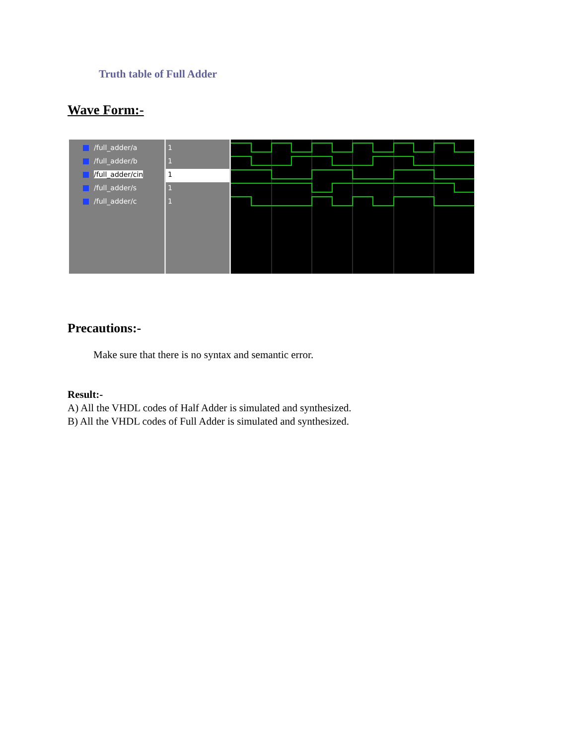Truth table of Full Adder
Wave Form:-
/full_adder/a
/full_adder/b
/full_adder/cin
/full_adder/s
/full_adder/c
1
1
1
1
1
Precautions:-
Make sure that there is no syntax and semantic error.
Result:-
A) All the VHDL codes of Half Adder is simulated and synthesized.
B) All the VHDL codes of Full Adder is simulated and synthesized.